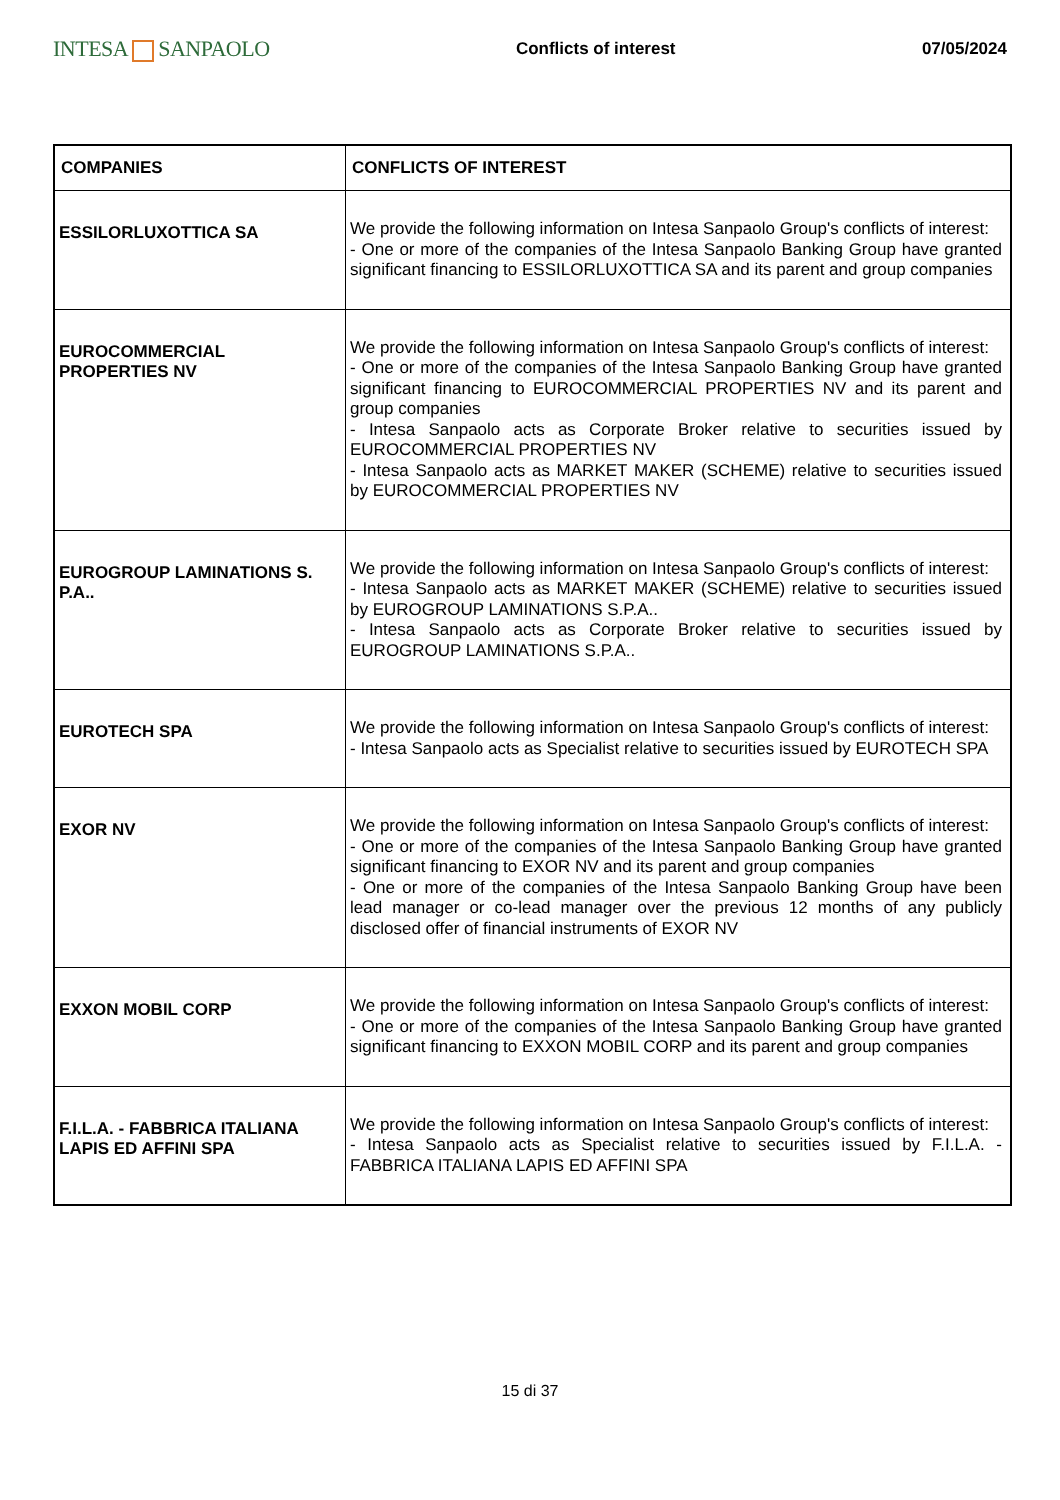INTESA SANPAOLO
Conflicts of interest 07/05/2024
| COMPANIES | CONFLICTS OF INTEREST |
| --- | --- |
| ESSILORLUXOTTICA SA | We provide the following information on Intesa Sanpaolo Group's conflicts of interest: - One or more of the companies of the Intesa Sanpaolo Banking Group have granted significant financing to ESSILORLUXOTTICA SA and its parent and group companies |
| EUROCOMMERCIAL PROPERTIES NV | We provide the following information on Intesa Sanpaolo Group's conflicts of interest: - One or more of the companies of the Intesa Sanpaolo Banking Group have granted significant financing to EUROCOMMERCIAL PROPERTIES NV and its parent and group companies - Intesa Sanpaolo acts as Corporate Broker relative to securities issued by EUROCOMMERCIAL PROPERTIES NV - Intesa Sanpaolo acts as MARKET MAKER (SCHEME) relative to securities issued by EUROCOMMERCIAL PROPERTIES NV |
| EUROGROUP LAMINATIONS S. P.A.. | We provide the following information on Intesa Sanpaolo Group's conflicts of interest: - Intesa Sanpaolo acts as MARKET MAKER (SCHEME) relative to securities issued by EUROGROUP LAMINATIONS S.P.A.. - Intesa Sanpaolo acts as Corporate Broker relative to securities issued by EUROGROUP LAMINATIONS S.P.A.. |
| EUROTECH SPA | We provide the following information on Intesa Sanpaolo Group's conflicts of interest: - Intesa Sanpaolo acts as Specialist relative to securities issued by EUROTECH SPA |
| EXOR NV | We provide the following information on Intesa Sanpaolo Group's conflicts of interest: - One or more of the companies of the Intesa Sanpaolo Banking Group have granted significant financing to EXOR NV and its parent and group companies - One or more of the companies of the Intesa Sanpaolo Banking Group have been lead manager or co-lead manager over the previous 12 months of any publicly disclosed offer of financial instruments of EXOR NV |
| EXXON MOBIL CORP | We provide the following information on Intesa Sanpaolo Group's conflicts of interest: - One or more of the companies of the Intesa Sanpaolo Banking Group have granted significant financing to EXXON MOBIL CORP and its parent and group companies |
| F.I.L.A. - FABBRICA ITALIANA LAPIS ED AFFINI SPA | We provide the following information on Intesa Sanpaolo Group's conflicts of interest: - Intesa Sanpaolo acts as Specialist relative to securities issued by F.I.L.A. - FABBRICA ITALIANA LAPIS ED AFFINI SPA |
15 di 37